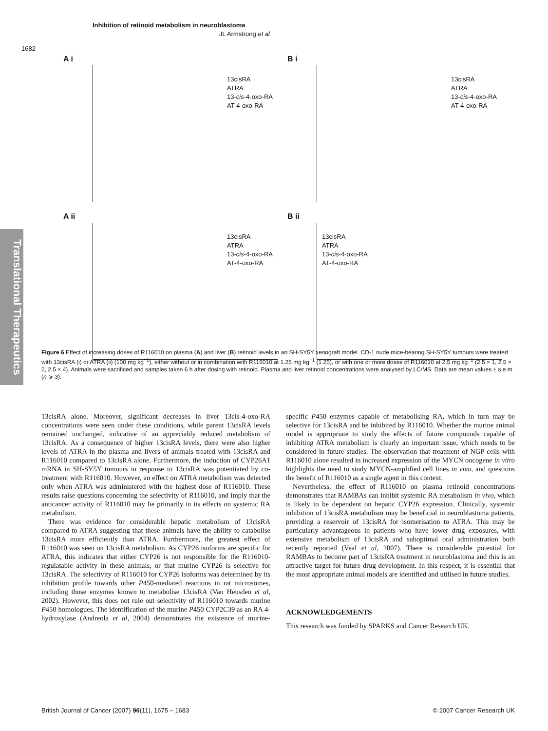Inhibition of retinoid metabolism in neuroblastoma
JL Armstrong et al
1682
Translational Therapeutics
A i
13cisRA
ATRA
13-cis-4-oxo-RA
AT-4-oxo-RA
B i
13cisRA
ATRA
13-cis-4-oxo-RA
AT-4-oxo-RA
A ii
13cisRA
ATRA
13-cis-4-oxo-RA
AT-4-oxo-RA
B ii
13cisRA
ATRA
13-cis-4-oxo-RA
AT-4-oxo-RA
Figure 6 Effect of increasing doses of R116010 on plasma (A) and liver (B) retinoid levels in an SH-SY5Y xenograft model. CD-1 nude mice-bearing SH-SY5Y tumours were treated with 13cisRA (i) or ATRA (ii) (100 mg kg<sup>−1</sup>), either without or in combination with R116010 at 1.25 mg kg<sup>−1</sup> (1.25), or with one or more doses of R116010 at 2.5 mg kg<sup>−1</sup> (2.5 × 1, 2.5 × 2, 2.5 × 4). Animals were sacrificed and samples taken 6 h after dosing with retinoid. Plasma and liver retinoid concentrations were analysed by LC/MS. Data are mean values ± s.e.m. (n ⩾ 3).
13cisRA alone. Moreover, significant decreases in liver 13cis-4-oxo-RA concentrations were seen under these conditions, while parent 13cisRA levels remained unchanged, indicative of an appreciably reduced metabolism of 13cisRA. As a consequence of higher 13cisRA levels, there were also higher levels of ATRA in the plasma and livers of animals treated with 13cisRA and R116010 compared to 13cisRA alone. Furthermore, the induction of CYP26A1 mRNA in SH-SY5Y tumours in response to 13cisRA was potentiated by co-treatment with R116010. However, an effect on ATRA metabolism was detected only when ATRA was administered with the highest dose of R116010. These results raise questions concerning the selectivity of R116010, and imply that the anticancer activity of R116010 may lie primarily in its effects on systemic RA metabolism.
There was evidence for considerable hepatic metabolism of 13cisRA compared to ATRA suggesting that these animals have the ability to catabolise 13cisRA more efficiently than ATRA. Furthermore, the greatest effect of R116010 was seen on 13cisRA metabolism. As CYP26 isoforms are specific for ATRA, this indicates that either CYP26 is not responsible for the R116010-regulatable activity in these animals, or that murine CYP26 is selective for 13cisRA. The selectivity of R116010 for CYP26 isoforms was determined by its inhibition profile towards other P450-mediated reactions in rat microsomes, including those enzymes known to metabolise 13cisRA (Van Heusden et al, 2002). However, this does not rule out selectivity of R116010 towards murine P450 homologues. The identification of the murine P450 CYP2C39 as an RA 4-hydroxylase (Andreola et al, 2004) demonstrates the existence of murine-specific P450 enzymes capable of metabolising RA, which in turn may be selective for 13cisRA and be inhibited by R116010. Whether the murine animal model is appropriate to study the effects of future compounds capable of inhibiting ATRA metabolism is clearly an important issue, which needs to be considered in future studies. The observation that treatment of NGP cells with R116010 alone resulted in increased expression of the MYCN oncogene in vitro highlights the need to study MYCN-amplified cell lines in vivo, and questions the benefit of R116010 as a single agent in this context.
Nevertheless, the effect of R116010 on plasma retinoid concentrations demonstrates that RAMBAs can inhibit systemic RA metabolism in vivo, which is likely to be dependent on hepatic CYP26 expression. Clinically, systemic inhibition of 13cisRA metabolism may be beneficial in neuroblastoma patients, providing a reservoir of 13cisRA for isomerisation to ATRA. This may be particularly advantageous in patients who have lower drug exposures, with extensive metabolism of 13cisRA and suboptimal oral administration both recently reported (Veal et al, 2007). There is considerable potential for RAMBAs to become part of 13cisRA treatment in neuroblastoma and this is an attractive target for future drug development. In this respect, it is essential that the most appropriate animal models are identified and utilised in future studies.
ACKNOWLEDGEMENTS
This research was funded by SPARKS and Cancer Research UK.
British Journal of Cancer (2007) 96(11), 1675 – 1683 © 2007 Cancer Research UK